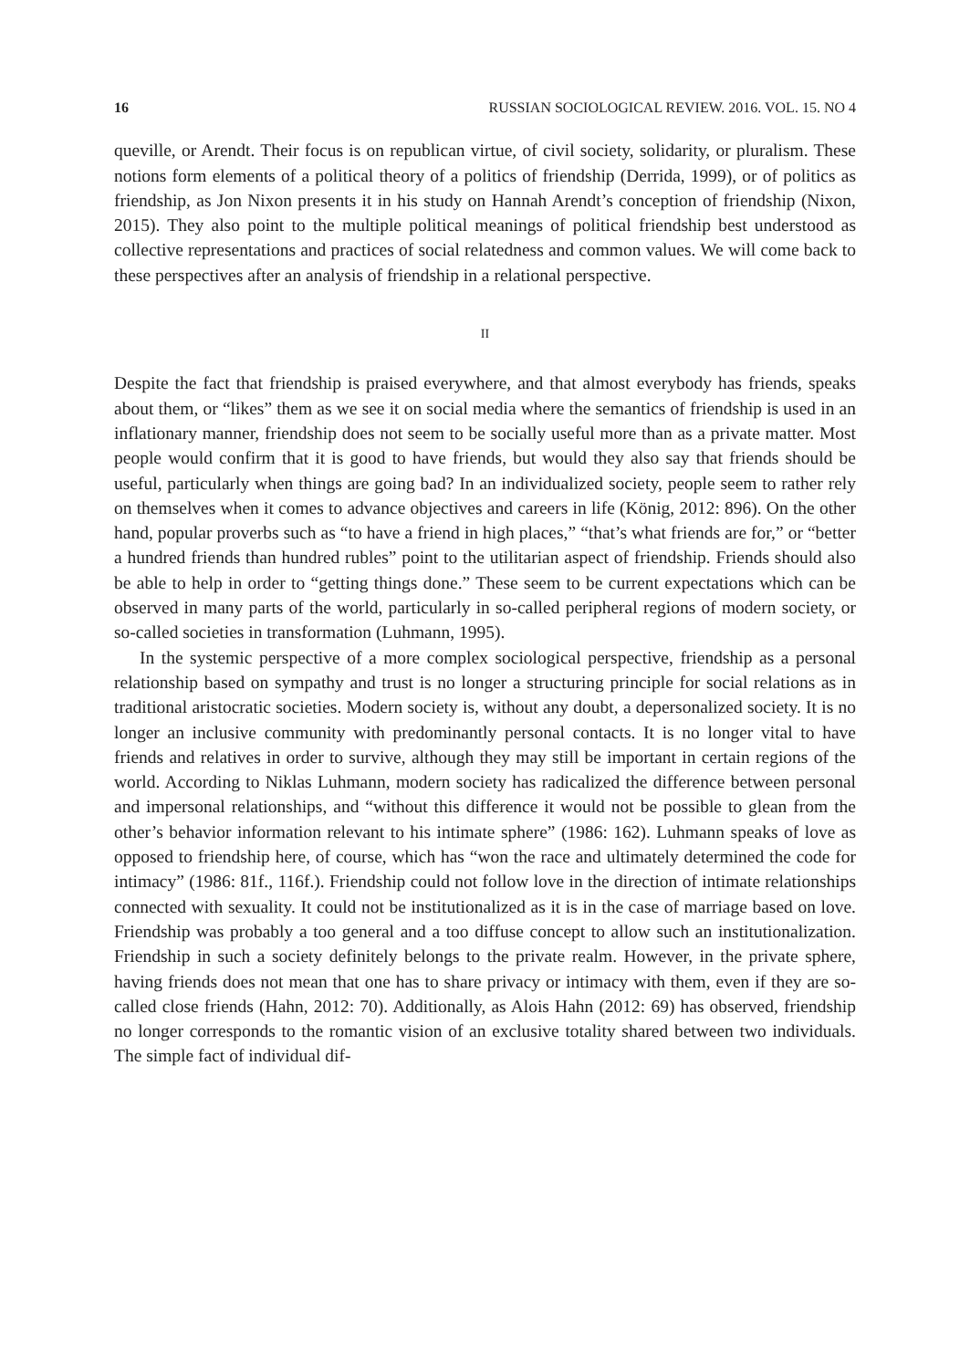16 RUSSIAN SOCIOLOGICAL REVIEW. 2016. VOL. 15. NO 4
queville, or Arendt. Their focus is on republican virtue, of civil society, solidarity, or pluralism. These notions form elements of a political theory of a politics of friendship (Derrida, 1999), or of politics as friendship, as Jon Nixon presents it in his study on Hannah Arendt’s conception of friendship (Nixon, 2015). They also point to the multiple political meanings of political friendship best understood as collective representations and practices of social relatedness and common values. We will come back to these perspectives after an analysis of friendship in a relational perspective.
II
Despite the fact that friendship is praised everywhere, and that almost everybody has friends, speaks about them, or “likes” them as we see it on social media where the semantics of friendship is used in an inflationary manner, friendship does not seem to be socially useful more than as a private matter. Most people would confirm that it is good to have friends, but would they also say that friends should be useful, particularly when things are going bad? In an individualized society, people seem to rather rely on themselves when it comes to advance objectives and careers in life (König, 2012: 896). On the other hand, popular proverbs such as “to have a friend in high places,” “that’s what friends are for,” or “better a hundred friends than hundred rubles” point to the utilitarian aspect of friendship. Friends should also be able to help in order to “getting things done.” These seem to be current expectations which can be observed in many parts of the world, particularly in so-called peripheral regions of modern society, or so-called societies in transformation (Luhmann, 1995).
In the systemic perspective of a more complex sociological perspective, friendship as a personal relationship based on sympathy and trust is no longer a structuring principle for social relations as in traditional aristocratic societies. Modern society is, without any doubt, a depersonalized society. It is no longer an inclusive community with predominantly personal contacts. It is no longer vital to have friends and relatives in order to survive, although they may still be important in certain regions of the world. According to Niklas Luhmann, modern society has radicalized the difference between personal and impersonal relationships, and “without this difference it would not be possible to glean from the other’s behavior information relevant to his intimate sphere” (1986: 162). Luhmann speaks of love as opposed to friendship here, of course, which has “won the race and ultimately determined the code for intimacy” (1986: 81f., 116f.). Friendship could not follow love in the direction of intimate relationships connected with sexuality. It could not be institutionalized as it is in the case of marriage based on love. Friendship was probably a too general and a too diffuse concept to allow such an institutionalization. Friendship in such a society definitely belongs to the private realm. However, in the private sphere, having friends does not mean that one has to share privacy or intimacy with them, even if they are so-called close friends (Hahn, 2012: 70). Additionally, as Alois Hahn (2012: 69) has observed, friendship no longer corresponds to the romantic vision of an exclusive totality shared between two individuals. The simple fact of individual dif-